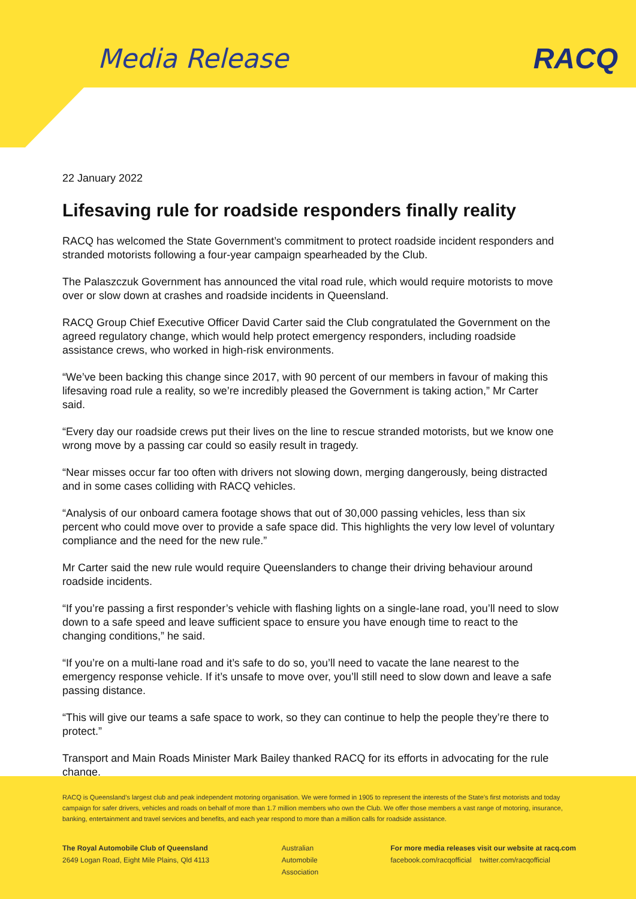Media Release RACQ
22 January 2022
Lifesaving rule for roadside responders finally reality
RACQ has welcomed the State Government’s commitment to protect roadside incident responders and stranded motorists following a four-year campaign spearheaded by the Club.
The Palaszczuk Government has announced the vital road rule, which would require motorists to move over or slow down at crashes and roadside incidents in Queensland.
RACQ Group Chief Executive Officer David Carter said the Club congratulated the Government on the agreed regulatory change, which would help protect emergency responders, including roadside assistance crews, who worked in high-risk environments.
“We’ve been backing this change since 2017, with 90 percent of our members in favour of making this lifesaving road rule a reality, so we’re incredibly pleased the Government is taking action,” Mr Carter said.
“Every day our roadside crews put their lives on the line to rescue stranded motorists, but we know one wrong move by a passing car could so easily result in tragedy.
“Near misses occur far too often with drivers not slowing down, merging dangerously, being distracted and in some cases colliding with RACQ vehicles.
“Analysis of our onboard camera footage shows that out of 30,000 passing vehicles, less than six percent who could move over to provide a safe space did. This highlights the very low level of voluntary compliance and the need for the new rule.”
Mr Carter said the new rule would require Queenslanders to change their driving behaviour around roadside incidents.
“If you’re passing a first responder’s vehicle with flashing lights on a single-lane road, you’ll need to slow down to a safe speed and leave sufficient space to ensure you have enough time to react to the changing conditions,” he said.
“If you’re on a multi-lane road and it’s safe to do so, you’ll need to vacate the lane nearest to the emergency response vehicle. If it’s unsafe to move over, you’ll still need to slow down and leave a safe passing distance.
“This will give our teams a safe space to work, so they can continue to help the people they’re there to protect.”
Transport and Main Roads Minister Mark Bailey thanked RACQ for its efforts in advocating for the rule change.
RACQ is Queensland’s largest club and peak independent motoring organisation. We were formed in 1905 to represent the interests of the State’s first motorists and today campaign for safer drivers, vehicles and roads on behalf of more than 1.7 million members who own the Club. We offer those members a vast range of motoring, insurance, banking, entertainment and travel services and benefits, and each year respond to more than a million calls for roadside assistance.
The Royal Automobile Club of Queensland
2649 Logan Road, Eight Mile Plains, Qld 4113
Australian
Automobile
Association
For more media releases visit our website at racq.com
facebook.com/racqofficial twitter.com/racqofficial